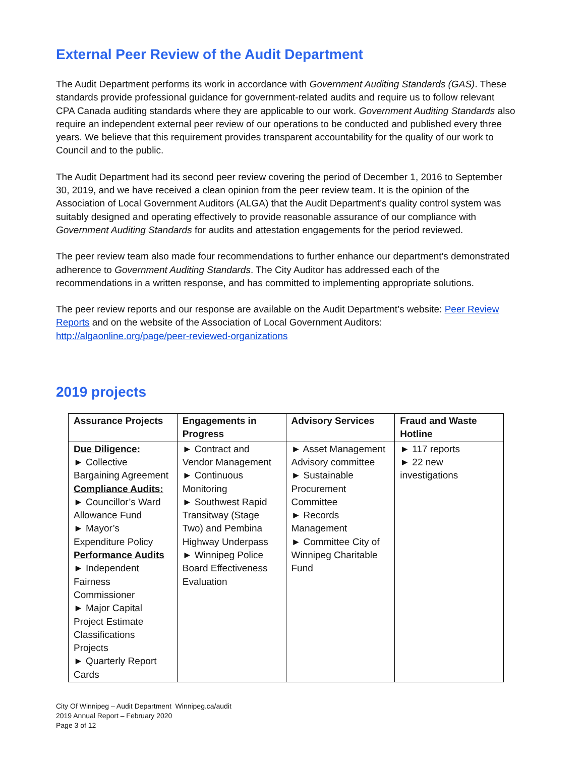External Peer Review of the Audit Department
The Audit Department performs its work in accordance with Government Auditing Standards (GAS). These standards provide professional guidance for government-related audits and require us to follow relevant CPA Canada auditing standards where they are applicable to our work. Government Auditing Standards also require an independent external peer review of our operations to be conducted and published every three years. We believe that this requirement provides transparent accountability for the quality of our work to Council and to the public.
The Audit Department had its second peer review covering the period of December 1, 2016 to September 30, 2019, and we have received a clean opinion from the peer review team. It is the opinion of the Association of Local Government Auditors (ALGA) that the Audit Department’s quality control system was suitably designed and operating effectively to provide reasonable assurance of our compliance with Government Auditing Standards for audits and attestation engagements for the period reviewed.
The peer review team also made four recommendations to further enhance our department's demonstrated adherence to Government Auditing Standards. The City Auditor has addressed each of the recommendations in a written response, and has committed to implementing appropriate solutions.
The peer review reports and our response are available on the Audit Department’s website: Peer Review Reports and on the website of the Association of Local Government Auditors: http://algaonline.org/page/peer-reviewed-organizations
2019 projects
| Assurance Projects | Engagements in Progress | Advisory Services | Fraud and Waste Hotline |
| --- | --- | --- | --- |
| Due Diligence: ► Collective Bargaining Agreement Compliance Audits: ► Councillor’s Ward Allowance Fund ► Mayor’s Expenditure Policy Performance Audits ► Independent Fairness Commissioner ► Major Capital Project Estimate Classifications Projects ► Quarterly Report Cards | ► Contract and Vendor Management ► Continuous Monitoring ► Southwest Rapid Transitway (Stage Two) and Pembina Highway Underpass ► Winnipeg Police Board Effectiveness Evaluation | ► Asset Management Advisory committee ► Sustainable Procurement Committee ► Records Management ► Committee City of Winnipeg Charitable Fund | ► 117 reports ► 22 new investigations |
City Of Winnipeg – Audit Department Winnipeg.ca/audit
2019 Annual Report – February 2020
Page 3 of 12